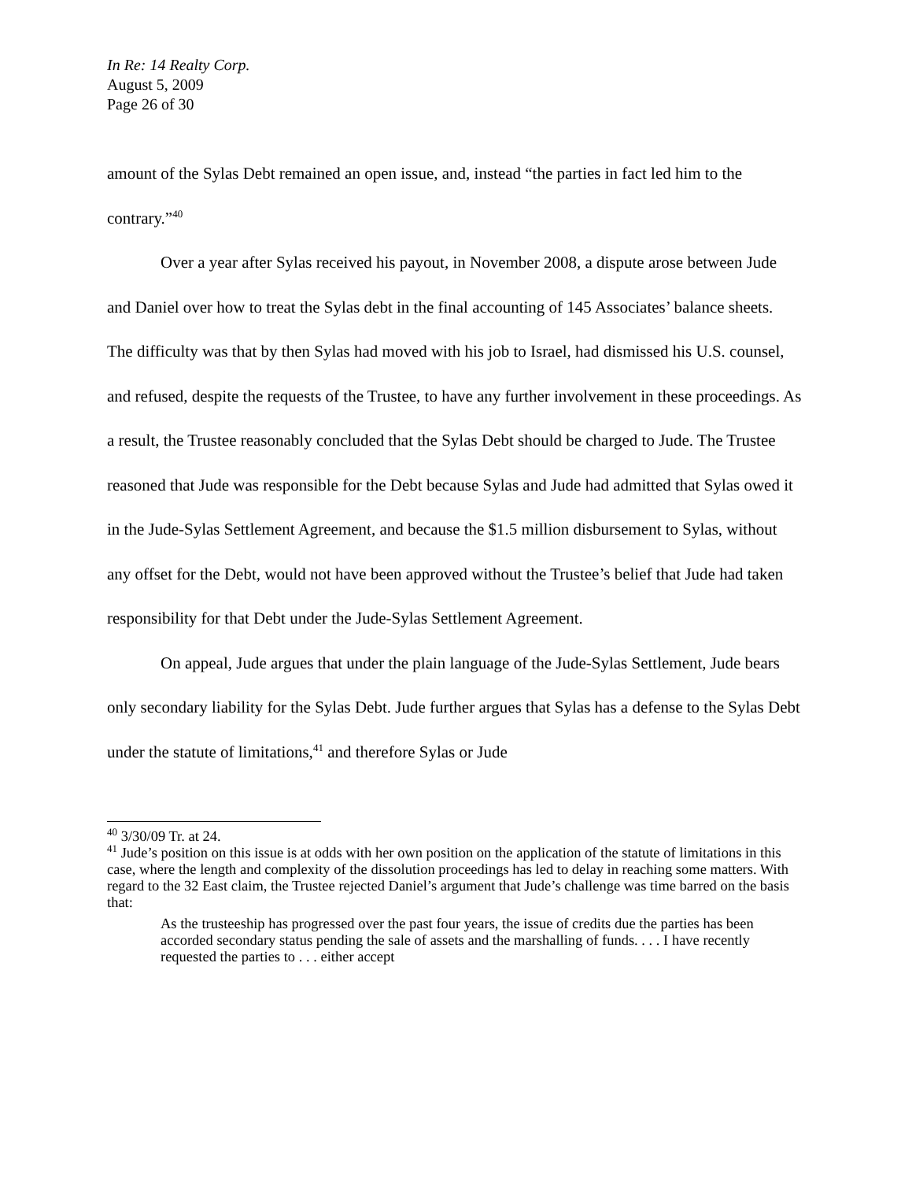In Re: 14 Realty Corp.
August 5, 2009
Page 26 of 30
amount of the Sylas Debt remained an open issue, and, instead “the parties in fact led him to the contrary.”<sup>40</sup>
Over a year after Sylas received his payout, in November 2008, a dispute arose between Jude and Daniel over how to treat the Sylas debt in the final accounting of 145 Associates’ balance sheets. The difficulty was that by then Sylas had moved with his job to Israel, had dismissed his U.S. counsel, and refused, despite the requests of the Trustee, to have any further involvement in these proceedings. As a result, the Trustee reasonably concluded that the Sylas Debt should be charged to Jude. The Trustee reasoned that Jude was responsible for the Debt because Sylas and Jude had admitted that Sylas owed it in the Jude-Sylas Settlement Agreement, and because the $1.5 million disbursement to Sylas, without any offset for the Debt, would not have been approved without the Trustee’s belief that Jude had taken responsibility for that Debt under the Jude-Sylas Settlement Agreement.
On appeal, Jude argues that under the plain language of the Jude-Sylas Settlement, Jude bears only secondary liability for the Sylas Debt. Jude further argues that Sylas has a defense to the Sylas Debt under the statute of limitations,<sup>41</sup> and therefore Sylas or Jude
<sup>40</sup> 3/30/09 Tr. at 24.
<sup>41</sup> Jude’s position on this issue is at odds with her own position on the application of the statute of limitations in this case, where the length and complexity of the dissolution proceedings has led to delay in reaching some matters. With regard to the 32 East claim, the Trustee rejected Daniel’s argument that Jude’s challenge was time barred on the basis that:
As the trusteeship has progressed over the past four years, the issue of credits due the parties has been accorded secondary status pending the sale of assets and the marshalling of funds. . . . I have recently requested the parties to . . . either accept